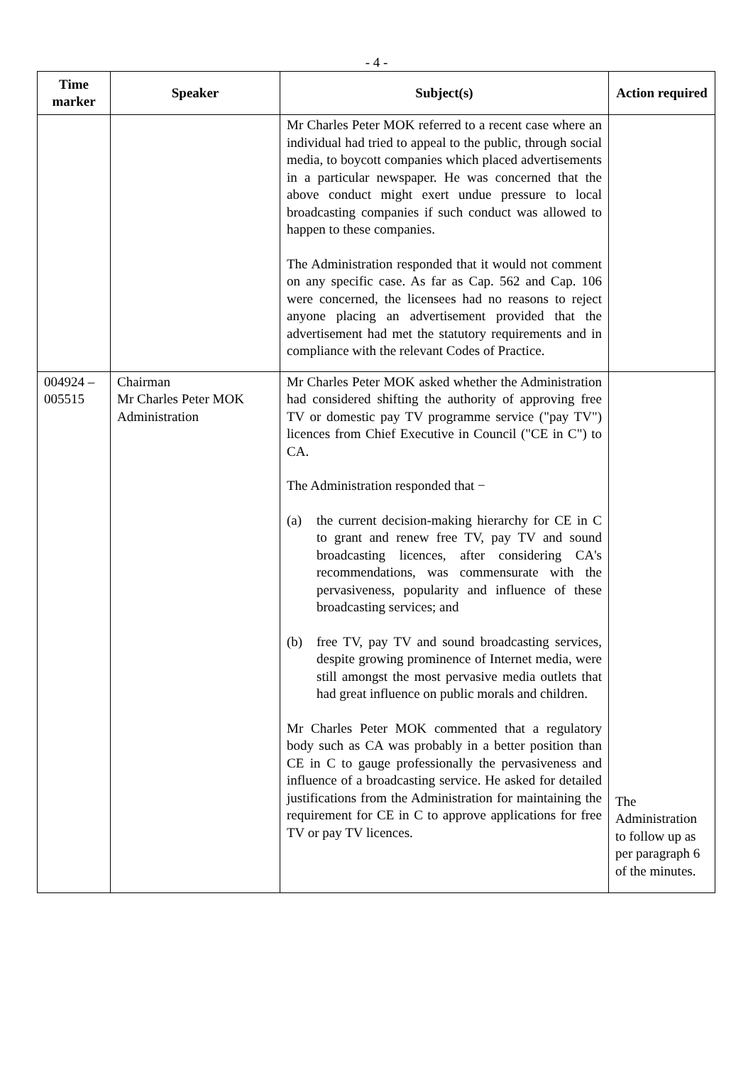- 4 -
| Time marker | Speaker | Subject(s) | Action required |
| --- | --- | --- | --- |
| | | Mr Charles Peter MOK referred to a recent case where an individual had tried to appeal to the public, through social media, to boycott companies which placed advertisements in a particular newspaper. He was concerned that the above conduct might exert undue pressure to local broadcasting companies if such conduct was allowed to happen to these companies. The Administration responded that it would not comment on any specific case. As far as Cap. 562 and Cap. 106 were concerned, the licensees had no reasons to reject anyone placing an advertisement provided that the advertisement had met the statutory requirements and in compliance with the relevant Codes of Practice. | |
| 004924 – 005515 | Chairman Mr Charles Peter MOK Administration | Mr Charles Peter MOK asked whether the Administration had considered shifting the authority of approving free TV or domestic pay TV programme service ("pay TV") licences from Chief Executive in Council ("CE in C") to CA. The Administration responded that − (a) the current decision-making hierarchy for CE in C to grant and renew free TV, pay TV and sound broadcasting licences, after considering CA's recommendations, was commensurate with the pervasiveness, popularity and influence of these broadcasting services; and (b) free TV, pay TV and sound broadcasting services, despite growing prominence of Internet media, were still amongst the most pervasive media outlets that had great influence on public morals and children. Mr Charles Peter MOK commented that a regulatory body such as CA was probably in a better position than CE in C to gauge professionally the pervasiveness and influence of a broadcasting service. He asked for detailed justifications from the Administration for maintaining the requirement for CE in C to approve applications for free TV or pay TV licences. | The Administration to follow up as per paragraph 6 of the minutes. |